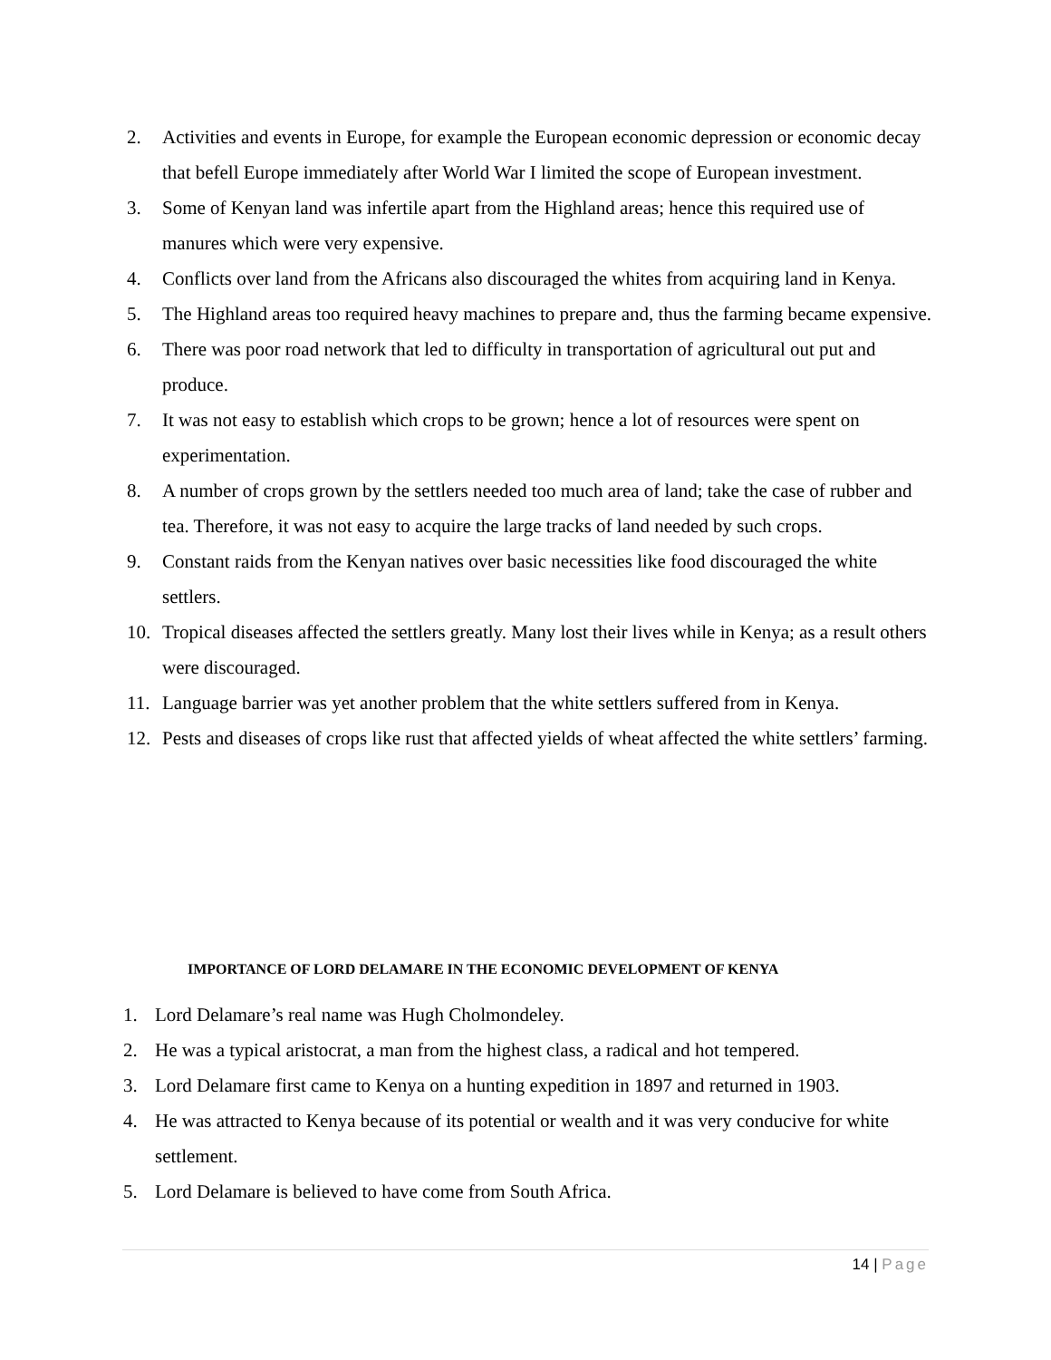2. Activities and events in Europe, for example the European economic depression or economic decay that befell Europe immediately after World War I limited the scope of European investment.
3. Some of Kenyan land was infertile apart from the Highland areas; hence this required use of manures which were very expensive.
4. Conflicts over land from the Africans also discouraged the whites from acquiring land in Kenya.
5. The Highland areas too required heavy machines to prepare and, thus the farming became expensive.
6. There was poor road network that led to difficulty in transportation of agricultural out put and produce.
7. It was not easy to establish which crops to be grown; hence a lot of resources were spent on experimentation.
8. A number of crops grown by the settlers needed too much area of land; take the case of rubber and tea. Therefore, it was not easy to acquire the large tracks of land needed by such crops.
9. Constant raids from the Kenyan natives over basic necessities like food discouraged the white settlers.
10. Tropical diseases affected the settlers greatly. Many lost their lives while in Kenya; as a result others were discouraged.
11. Language barrier was yet another problem that the white settlers suffered from in Kenya.
12. Pests and diseases of crops like rust that affected yields of wheat affected the white settlers’ farming.
IMPORTANCE OF LORD DELAMARE IN THE ECONOMIC DEVELOPMENT OF KENYA
1. Lord Delamare’s real name was Hugh Cholmondeley.
2. He was a typical aristocrat, a man from the highest class, a radical and hot tempered.
3. Lord Delamare first came to Kenya on a hunting expedition in 1897 and returned in 1903.
4. He was attracted to Kenya because of its potential or wealth and it was very conducive for white settlement.
5. Lord Delamare is believed to have come from South Africa.
14 | Page